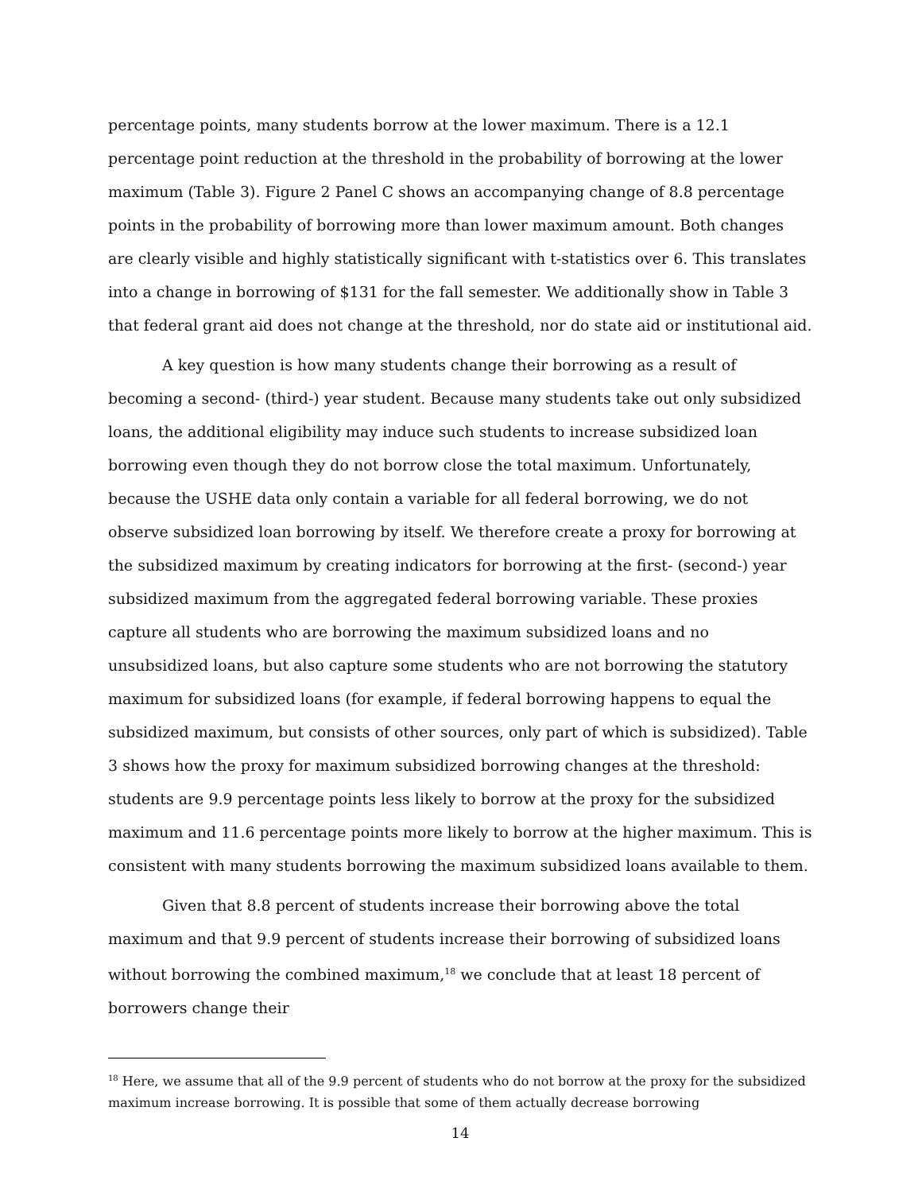percentage points, many students borrow at the lower maximum. There is a 12.1 percentage point reduction at the threshold in the probability of borrowing at the lower maximum (Table 3). Figure 2 Panel C shows an accompanying change of 8.8 percentage points in the probability of borrowing more than lower maximum amount. Both changes are clearly visible and highly statistically significant with t-statistics over 6. This translates into a change in borrowing of $131 for the fall semester. We additionally show in Table 3 that federal grant aid does not change at the threshold, nor do state aid or institutional aid.
A key question is how many students change their borrowing as a result of becoming a second- (third-) year student. Because many students take out only subsidized loans, the additional eligibility may induce such students to increase subsidized loan borrowing even though they do not borrow close the total maximum. Unfortunately, because the USHE data only contain a variable for all federal borrowing, we do not observe subsidized loan borrowing by itself. We therefore create a proxy for borrowing at the subsidized maximum by creating indicators for borrowing at the first- (second-) year subsidized maximum from the aggregated federal borrowing variable. These proxies capture all students who are borrowing the maximum subsidized loans and no unsubsidized loans, but also capture some students who are not borrowing the statutory maximum for subsidized loans (for example, if federal borrowing happens to equal the subsidized maximum, but consists of other sources, only part of which is subsidized). Table 3 shows how the proxy for maximum subsidized borrowing changes at the threshold: students are 9.9 percentage points less likely to borrow at the proxy for the subsidized maximum and 11.6 percentage points more likely to borrow at the higher maximum. This is consistent with many students borrowing the maximum subsidized loans available to them.
Given that 8.8 percent of students increase their borrowing above the total maximum and that 9.9 percent of students increase their borrowing of subsidized loans without borrowing the combined maximum,<sup>18</sup> we conclude that at least 18 percent of borrowers change their
<sup>18</sup> Here, we assume that all of the 9.9 percent of students who do not borrow at the proxy for the subsidized maximum increase borrowing. It is possible that some of them actually decrease borrowing
14